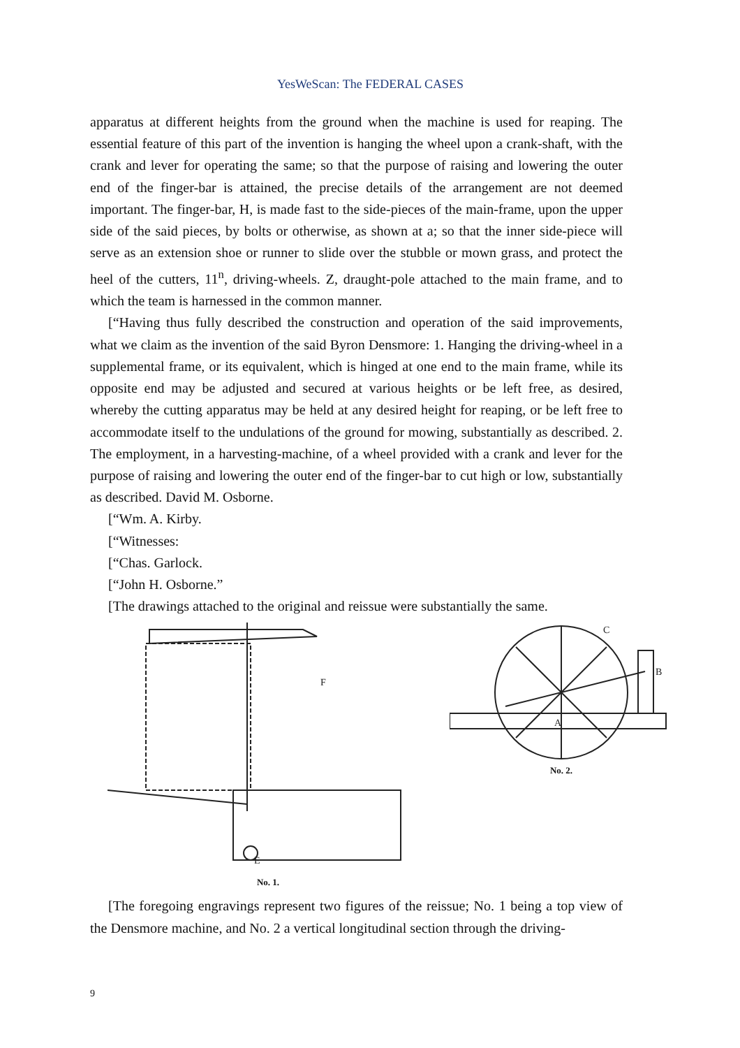YesWeScan: The FEDERAL CASES
apparatus at different heights from the ground when the machine is used for reaping. The essential feature of this part of the invention is hanging the wheel upon a crank-shaft, with the crank and lever for operating the same; so that the purpose of raising and lowering the outer end of the finger-bar is attained, the precise details of the arrangement are not deemed important. The finger-bar, H, is made fast to the side-pieces of the main-frame, upon the upper side of the said pieces, by bolts or otherwise, as shown at a; so that the inner side-piece will serve as an extension shoe or runner to slide over the stubble or mown grass, and protect the heel of the cutters, 11<sup>n</sup>, driving-wheels. Z, draught-pole attached to the main frame, and to which the team is harnessed in the common manner.
[“Having thus fully described the construction and operation of the said improvements, what we claim as the invention of the said Byron Densmore: 1. Hanging the driving-wheel in a supplemental frame, or its equivalent, which is hinged at one end to the main frame, while its opposite end may be adjusted and secured at various heights or be left free, as desired, whereby the cutting apparatus may be held at any desired height for reaping, or be left free to accommodate itself to the undulations of the ground for mowing, substantially as described. 2. The employment, in a harvesting-machine, of a wheel provided with a crank and lever for the purpose of raising and lowering the outer end of the finger-bar to cut high or low, substantially as described. David M. Osborne.
[“Wm. A. Kirby.
[“Witnesses:
[“Chas. Garlock.
[“John H. Osborne.”
[The drawings attached to the original and reissue were substantially the same.
F
E
No. 1.
C
B
A
No. 2.
[The foregoing engravings represent two figures of the reissue; No. 1 being a top view of the Densmore machine, and No. 2 a vertical longitudinal section through the driving-
9